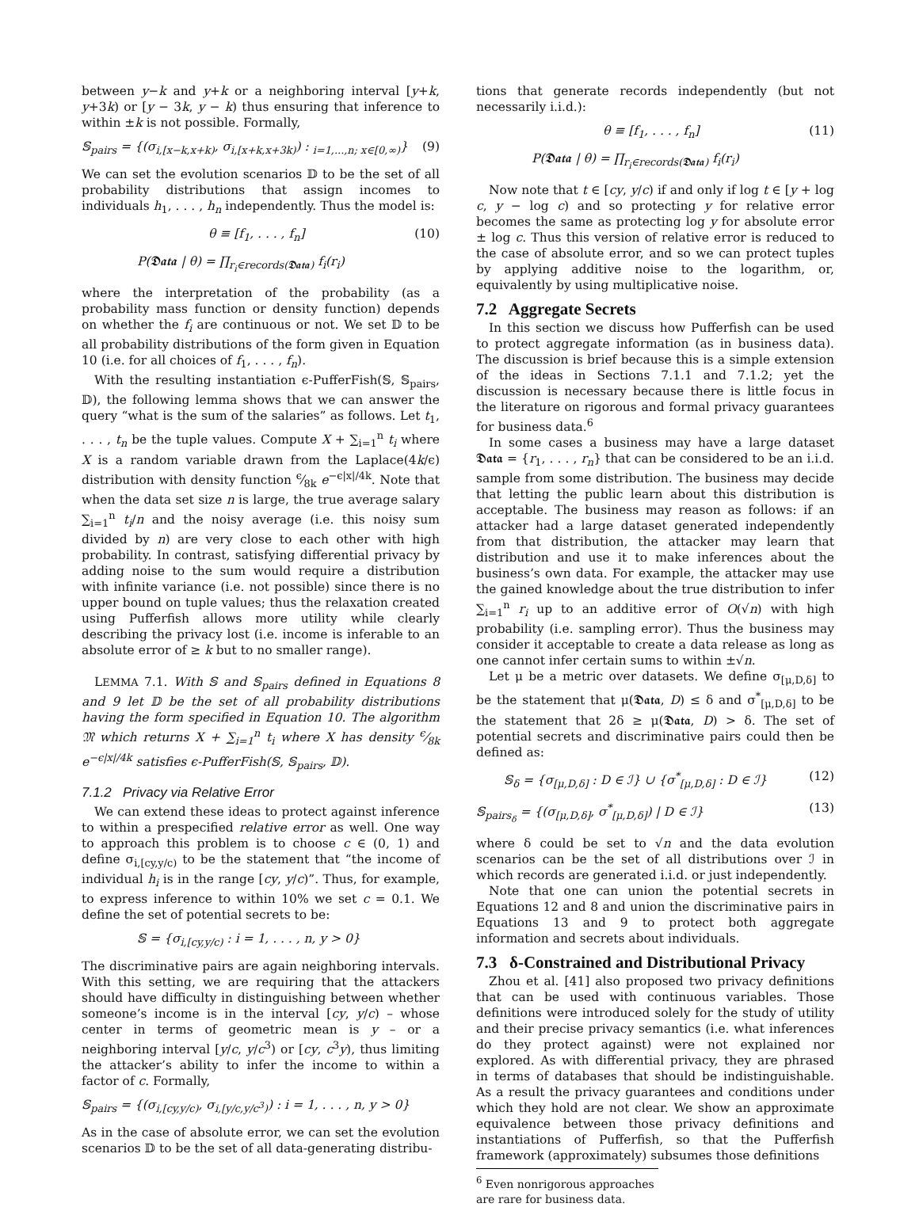between y−k and y+k or a neighboring interval [y+k, y+3k) or [y − 3k, y − k) thus ensuring that inference to within ±k is not possible. Formally,
𝕊<sub>pairs</sub> = {(σ<sub>i,[x−k,x+k)</sub>, σ<sub>i,[x+k,x+3k)</sub>) : <sub>i=1,...,n; x∈[0,∞)</sub>} (9)
We can set the evolution scenarios 𝔻 to be the set of all probability distributions that assign incomes to individuals h<sub>1</sub>, . . . , h<sub>n</sub> independently. Thus the model is:
θ ≡ [f<sub>1</sub>, . . . , f<sub>n</sub>] (10)
P(𝕯𝖆𝖙𝖆 | θ) = ∏<sub>r<sub>i</sub>∈records(𝕯𝖆𝖙𝖆)</sub> f<sub>i</sub>(r<sub>i</sub>)
where the interpretation of the probability (as a probability mass function or density function) depends on whether the f<sub>i</sub> are continuous or not. We set 𝔻 to be all probability distributions of the form given in Equation 10 (i.e. for all choices of f<sub>1</sub>, . . . , f<sub>n</sub>).
With the resulting instantiation ϵ-PufferFish(𝕊, 𝕊<sub>pairs</sub>, 𝔻), the following lemma shows that we can answer the query “what is the sum of the salaries” as follows. Let t<sub>1</sub>, . . . , t<sub>n</sub> be the tuple values. Compute X + ∑<sub>i=1</sub><sup>n</sup> t<sub>i</sub> where X is a random variable drawn from the Laplace(4k/ϵ) distribution with density function ϵ⁄8k e<sup>−ϵ|x|/4k</sup>. Note that when the data set size n is large, the true average salary ∑<sub>i=1</sub><sup>n</sup> t<sub>i</sub>/n and the noisy average (i.e. this noisy sum divided by n) are very close to each other with high probability. In contrast, satisfying differential privacy by adding noise to the sum would require a distribution with infinite variance (i.e. not possible) since there is no upper bound on tuple values; thus the relaxation created using Pufferfish allows more utility while clearly describing the privacy lost (i.e. income is inferable to an absolute error of ≥ k but to no smaller range).
LEMMA 7.1. With 𝕊 and 𝕊<sub>pairs</sub> defined in Equations 8 and 9 let 𝔻 be the set of all probability distributions having the form specified in Equation 10. The algorithm 𝔐 which returns X + ∑<sub>i=1</sub><sup>n</sup> t<sub>i</sub> where X has density ϵ⁄8k e<sup>−ϵ|x|/4k</sup> satisfies ϵ-PufferFish(𝕊, 𝕊<sub>pairs</sub>, 𝔻).
7.1.2 Privacy via Relative Error
We can extend these ideas to protect against inference to within a prespecified relative error as well. One way to approach this problem is to choose c ∈ (0, 1) and define σ<sub>i,[cy,y/c)</sub> to be the statement that “the income of individual h<sub>i</sub> is in the range [cy, y/c)”. Thus, for example, to express inference to within 10% we set c = 0.1. We define the set of potential secrets to be:
𝕊 = {σ<sub>i,[cy,y/c)</sub> : i = 1, . . . , n, y > 0}
The discriminative pairs are again neighboring intervals. With this setting, we are requiring that the attackers should have difficulty in distinguishing between whether someone’s income is in the interval [cy, y/c) – whose center in terms of geometric mean is y – or a neighboring interval [y/c, y/c<sup>3</sup>) or [cy, c<sup>3</sup>y), thus limiting the attacker’s ability to infer the income to within a factor of c. Formally,
𝕊<sub>pairs</sub> = {(σ<sub>i,[cy,y/c)</sub>, σ<sub>i,[y/c,y/c<sup>3</sup>)</sub>) : i = 1, . . . , n, y > 0}
As in the case of absolute error, we can set the evolution scenarios 𝔻 to be the set of all data-generating distribu-
tions that generate records independently (but not necessarily i.i.d.):
θ ≡ [f<sub>1</sub>, . . . , f<sub>n</sub>] (11)
P(𝕯𝖆𝖙𝖆 | θ) = ∏<sub>r<sub>i</sub>∈records(𝕯𝖆𝖙𝖆)</sub> f<sub>i</sub>(r<sub>i</sub>)
Now note that t ∈ [cy, y/c) if and only if log t ∈ [y + log c, y − log c) and so protecting y for relative error becomes the same as protecting log y for absolute error ± log c. Thus this version of relative error is reduced to the case of absolute error, and so we can protect tuples by applying additive noise to the logarithm, or, equivalently by using multiplicative noise.
7.2 Aggregate Secrets
In this section we discuss how Pufferfish can be used to protect aggregate information (as in business data). The discussion is brief because this is a simple extension of the ideas in Sections 7.1.1 and 7.1.2; yet the discussion is necessary because there is little focus in the literature on rigorous and formal privacy guarantees for business data.<sup>6</sup>
In some cases a business may have a large dataset 𝕯𝖆𝖙𝖆 = {r<sub>1</sub>, . . . , r<sub>n</sub>} that can be considered to be an i.i.d. sample from some distribution. The business may decide that letting the public learn about this distribution is acceptable. The business may reason as follows: if an attacker had a large dataset generated independently from that distribution, the attacker may learn that distribution and use it to make inferences about the business’s own data. For example, the attacker may use the gained knowledge about the true distribution to infer ∑<sub>i=1</sub><sup>n</sup> r<sub>i</sub> up to an additive error of O(√n) with high probability (i.e. sampling error). Thus the business may consider it acceptable to create a data release as long as one cannot infer certain sums to within ±√n.
Let μ be a metric over datasets. We define σ<sub>[μ,D,δ]</sub> to be the statement that μ(𝕯𝖆𝖙𝖆, D) ≤ δ and σ<sup>*</sup><sub>[μ,D,δ]</sub> to be the statement that 2δ ≥ μ(𝕯𝖆𝖙𝖆, D) > δ. The set of potential secrets and discriminative pairs could then be defined as:
𝕊<sub>δ</sub> = {σ<sub>[μ,D,δ]</sub> : D ∈ ℐ} ∪ {σ<sup>*</sup><sub>[μ,D,δ]</sub> : D ∈ ℐ} (12)
𝕊<sub>pairs<sub>δ</sub></sub> = {(σ<sub>[μ,D,δ]</sub>, σ<sup>*</sup><sub>[μ,D,δ]</sub>) | D ∈ ℐ} (13)
where δ could be set to √n and the data evolution scenarios can be the set of all distributions over ℐ in which records are generated i.i.d. or just independently.
Note that one can union the potential secrets in Equations 12 and 8 and union the discriminative pairs in Equations 13 and 9 to protect both aggregate information and secrets about individuals.
7.3 δ-Constrained and Distributional Privacy
Zhou et al. [41] also proposed two privacy definitions that can be used with continuous variables. Those definitions were introduced solely for the study of utility and their precise privacy semantics (i.e. what inferences do they protect against) were not explained nor explored. As with differential privacy, they are phrased in terms of databases that should be indistinguishable. As a result the privacy guarantees and conditions under which they hold are not clear. We show an approximate equivalence between those privacy definitions and instantiations of Pufferfish, so that the Pufferfish framework (approximately) subsumes those definitions
<sup>6</sup> Even nonrigorous approaches are rare for business data.